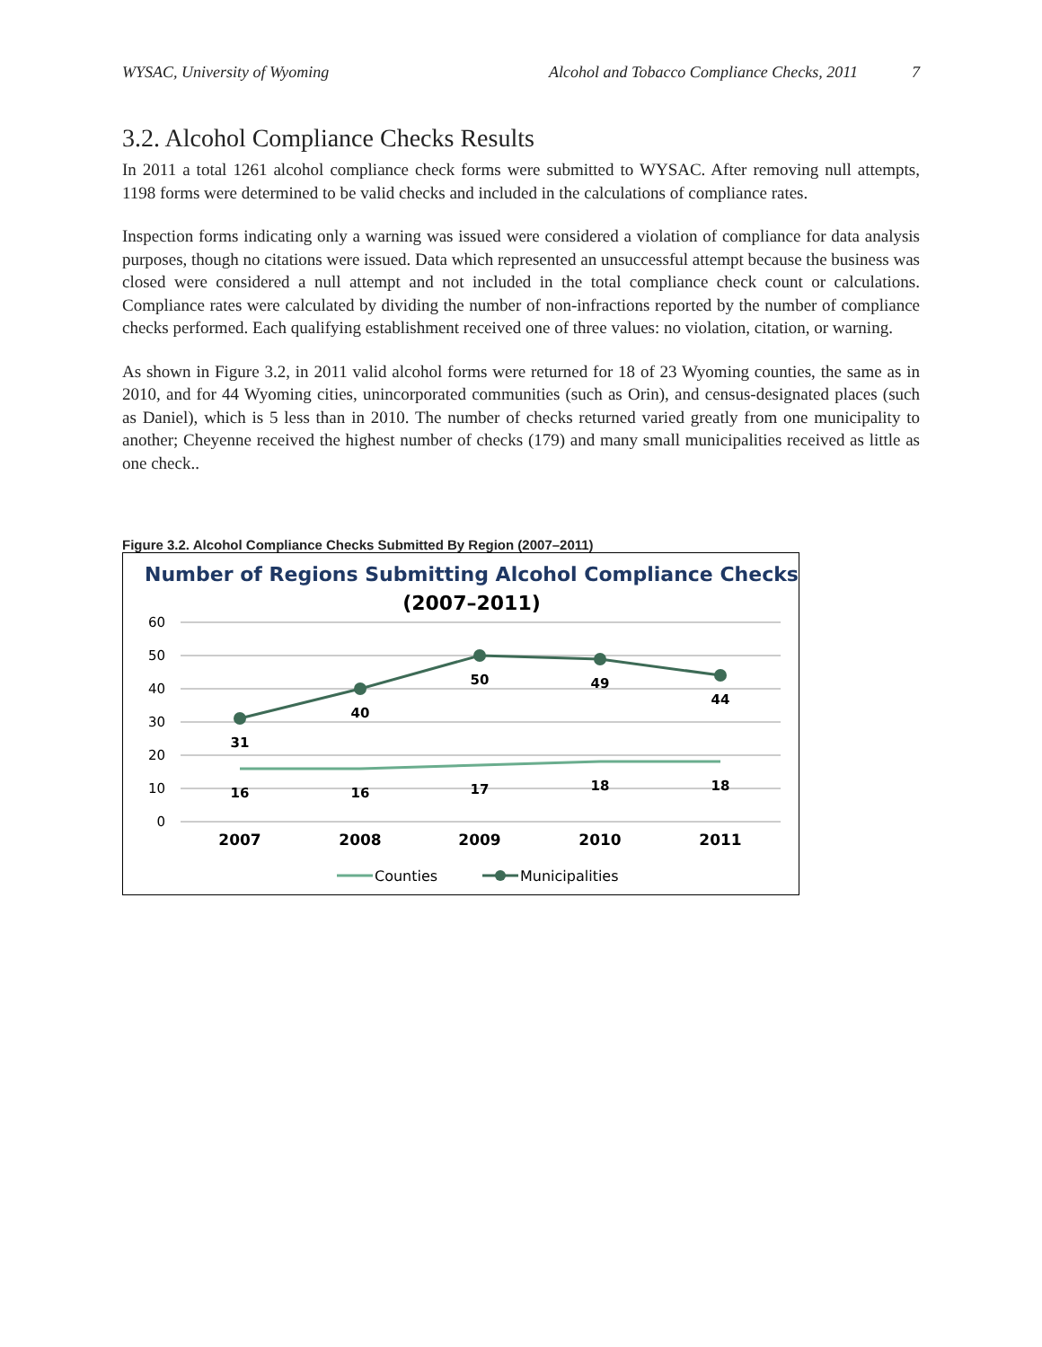WYSAC, University of Wyoming Alcohol and Tobacco Compliance Checks, 2011 7
3.2. Alcohol Compliance Checks Results
In 2011 a total 1261 alcohol compliance check forms were submitted to WYSAC. After removing null attempts, 1198 forms were determined to be valid checks and included in the calculations of compliance rates.
Inspection forms indicating only a warning was issued were considered a violation of compliance for data analysis purposes, though no citations were issued. Data which represented an unsuccessful attempt because the business was closed were considered a null attempt and not included in the total compliance check count or calculations. Compliance rates were calculated by dividing the number of non-infractions reported by the number of compliance checks performed. Each qualifying establishment received one of three values: no violation, citation, or warning.
As shown in Figure 3.2, in 2011 valid alcohol forms were returned for 18 of 23 Wyoming counties, the same as in 2010, and for 44 Wyoming cities, unincorporated communities (such as Orin), and census-designated places (such as Daniel), which is 5 less than in 2010. The number of checks returned varied greatly from one municipality to another; Cheyenne received the highest number of checks (179) and many small municipalities received as little as one check..
Figure 3.2. Alcohol Compliance Checks Submitted By Region (2007–2011)
Number of Regions Submitting Alcohol Compliance Checks
(2007–2011)
60
50
40
30
20
10
0
31
40
50
49
44
16
16
17
18
18
2007
2008
2009
2010
2011
Counties
Municipalities